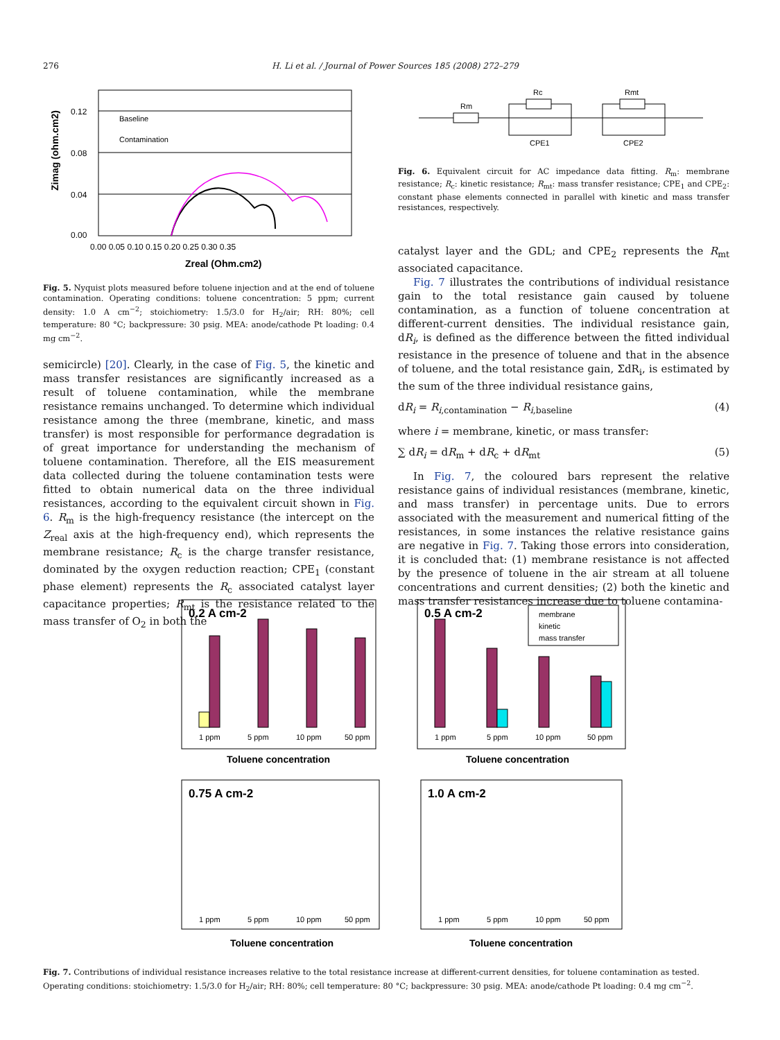276 H. Li et al. / Journal of Power Sources 185 (2008) 272–279
0.12
0.08
0.04
0.00
0.00 0.05 0.10 0.15 0.20 0.25 0.30 0.35
Zreal (Ohm.cm2)
Zimag (ohm.cm2)
Baseline
Contamination
Fig. 5. Nyquist plots measured before toluene injection and at the end of toluene contamination. Operating conditions: toluene concentration: 5 ppm; current density: 1.0 A cm<sup>−2</sup>; stoichiometry: 1.5/3.0 for H<sub>2</sub>/air; RH: 80%; cell temperature: 80 °C; backpressure: 30 psig. MEA: anode/cathode Pt loading: 0.4 mg cm<sup>−2</sup>.
semicircle) [20]. Clearly, in the case of Fig. 5, the kinetic and mass transfer resistances are significantly increased as a result of toluene contamination, while the membrane resistance remains unchanged. To determine which individual resistance among the three (membrane, kinetic, and mass transfer) is most responsible for performance degradation is of great importance for understanding the mechanism of toluene contamination. Therefore, all the EIS measurement data collected during the toluene contamination tests were fitted to obtain numerical data on the three individual resistances, according to the equivalent circuit shown in Fig. 6. R<sub>m</sub> is the high-frequency resistance (the intercept on the Z<sub>real</sub> axis at the high-frequency end), which represents the membrane resistance; R<sub>c</sub> is the charge transfer resistance, dominated by the oxygen reduction reaction; CPE<sub>1</sub> (constant phase element) represents the R<sub>c</sub> associated catalyst layer capacitance properties; R<sub>mt</sub> is the resistance related to the mass transfer of O<sub>2</sub> in both the
Rm
Rc
CPE1
Rmt
CPE2
Fig. 6. Equivalent circuit for AC impedance data fitting. R<sub>m</sub>: membrane resistance; R<sub>c</sub>: kinetic resistance; R<sub>mt</sub>: mass transfer resistance; CPE<sub>1</sub> and CPE<sub>2</sub>: constant phase elements connected in parallel with kinetic and mass transfer resistances, respectively.
catalyst layer and the GDL; and CPE<sub>2</sub> represents the R<sub>mt</sub> associated capacitance.
Fig. 7 illustrates the contributions of individual resistance gain to the total resistance gain caused by toluene contamination, as a function of toluene concentration at different-current densities. The individual resistance gain, dR<sub>i</sub>, is defined as the difference between the fitted individual resistance in the presence of toluene and that in the absence of toluene, and the total resistance gain, ΣdR<sub>i</sub>, is estimated by the sum of the three individual resistance gains,
dR<sub>i</sub> = R<sub>i,contamination</sub> − R<sub>i,baseline</sub> (4)
where i = membrane, kinetic, or mass transfer:
∑ dR<sub>i</sub> = dR<sub>m</sub> + dR<sub>c</sub> + dR<sub>mt</sub> (5)
In Fig. 7, the coloured bars represent the relative resistance gains of individual resistances (membrane, kinetic, and mass transfer) in percentage units. Due to errors associated with the measurement and numerical fitting of the resistances, in some instances the relative resistance gains are negative in Fig. 7. Taking those errors into consideration, it is concluded that: (1) membrane resistance is not affected by the presence of toluene in the air stream at all toluene concentrations and current densities; (2) both the kinetic and mass transfer resistances increase due to toluene contamina-
0.2 A cm-2
1 ppm
5 ppm
10 ppm
50 ppm
Toluene concentration
0.5 A cm-2
membrane
kinetic
mass transfer
1 ppm
5 ppm
10 ppm
50 ppm
Toluene concentration
0.75 A cm-2
1 ppm
5 ppm
10 ppm
50 ppm
Toluene concentration
1.0 A cm-2
1 ppm
5 ppm
10 ppm
50 ppm
Toluene concentration
Fig. 7. Contributions of individual resistance increases relative to the total resistance increase at different-current densities, for toluene contamination as tested. Operating conditions: stoichiometry: 1.5/3.0 for H<sub>2</sub>/air; RH: 80%; cell temperature: 80 °C; backpressure: 30 psig. MEA: anode/cathode Pt loading: 0.4 mg cm<sup>−2</sup>.